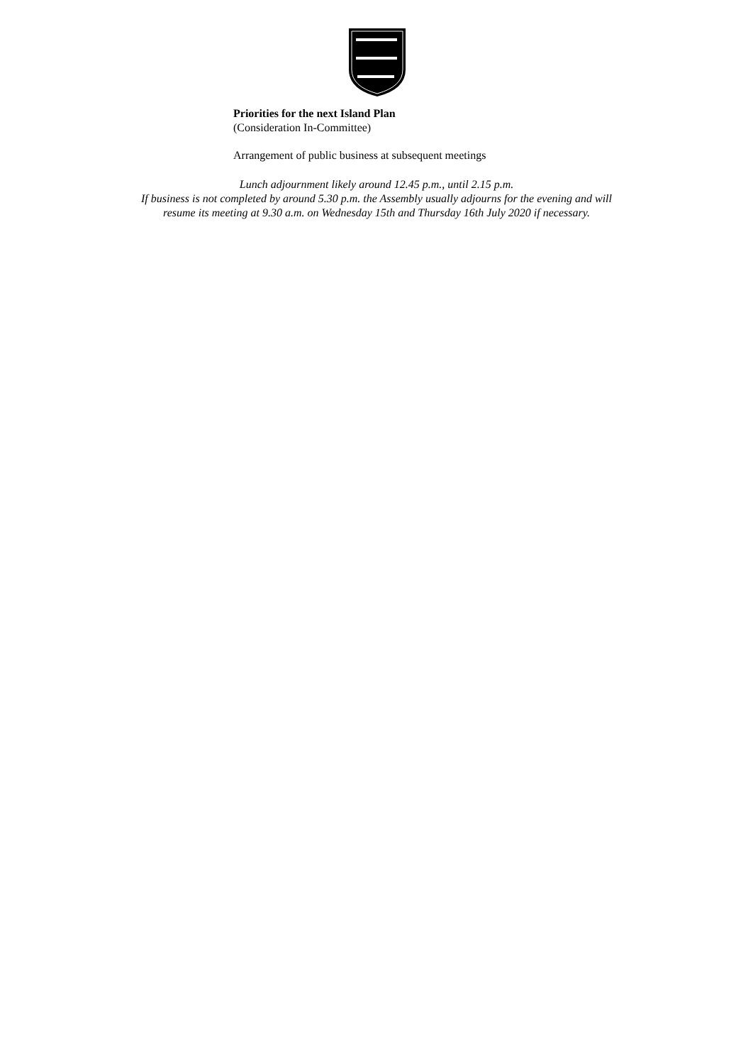Priorities for the next Island Plan
(Consideration In-Committee)
Arrangement of public business at subsequent meetings
Lunch adjournment likely around 12.45 p.m., until 2.15 p.m.
If business is not completed by around 5.30 p.m. the Assembly usually adjourns for the evening and will
resume its meeting at 9.30 a.m. on Wednesday 15th and Thursday 16th July 2020 if necessary.